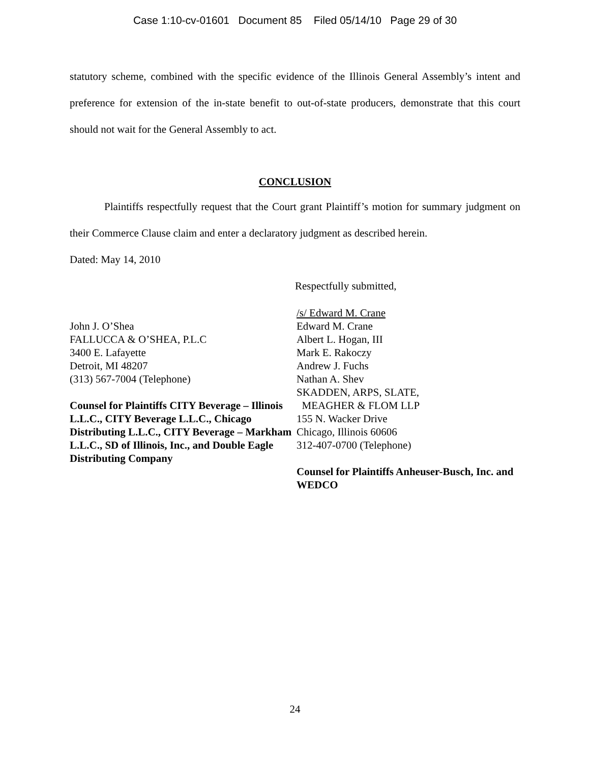Case 1:10-cv-01601 Document 85 Filed 05/14/10 Page 29 of 30
statutory scheme, combined with the specific evidence of the Illinois General Assembly’s intent and preference for extension of the in-state benefit to out-of-state producers, demonstrate that this court should not wait for the General Assembly to act.
CONCLUSION
Plaintiffs respectfully request that the Court grant Plaintiff’s motion for summary judgment on their Commerce Clause claim and enter a declaratory judgment as described herein.
Dated: May 14, 2010
Respectfully submitted,
John J. O’Shea
FALLUCCA & O’SHEA, P.L.C
3400 E. Lafayette
Detroit, MI 48207
(313) 567-7004 (Telephone)
Counsel for Plaintiffs CITY Beverage – Illinois L.L.C., CITY Beverage L.L.C., Chicago Distributing L.L.C., CITY Beverage – Markham L.L.C., SD of Illinois, Inc., and Double Eagle Distributing Company
/s/ Edward M. Crane
Edward M. Crane
Albert L. Hogan, III
Mark E. Rakoczy
Andrew J. Fuchs
Nathan A. Shev
SKADDEN, ARPS, SLATE,
MEAGHER & FLOM LLP
155 N. Wacker Drive
Chicago, Illinois 60606
312-407-0700 (Telephone)
Counsel for Plaintiffs Anheuser-Busch, Inc. and WEDCO
24